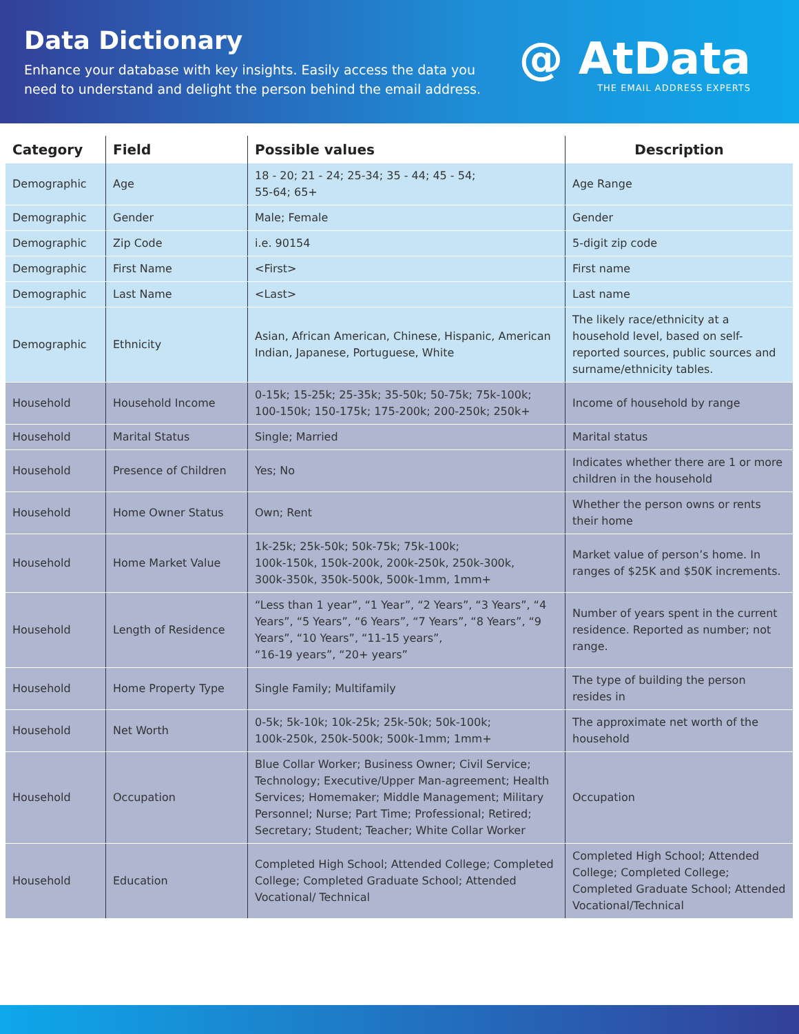Data Dictionary
Enhance your database with key insights. Easily access the data you
need to understand and delight the person behind the email address.
@ AtData
THE EMAIL ADDRESS EXPERTS
| Category | Field | Possible values | Description |
| --- | --- | --- | --- |
| Demographic | Age | 18 - 20; 21 - 24; 25-34; 35 - 44; 45 - 54; 55-64; 65+ | Age Range |
| Demographic | Gender | Male; Female | Gender |
| Demographic | Zip Code | i.e. 90154 | 5-digit zip code |
| Demographic | First Name | <First> | First name |
| Demographic | Last Name | <Last> | Last name |
| Demographic | Ethnicity | Asian, African American, Chinese, Hispanic, American Indian, Japanese, Portuguese, White | The likely race/ethnicity at a household level, based on self-reported sources, public sources and surname/ethnicity tables. |
| Household | Household Income | 0-15k; 15-25k; 25-35k; 35-50k; 50-75k; 75k-100k; 100-150k; 150-175k; 175-200k; 200-250k; 250k+ | Income of household by range |
| Household | Marital Status | Single; Married | Marital status |
| Household | Presence of Children | Yes; No | Indicates whether there are 1 or more children in the household |
| Household | Home Owner Status | Own; Rent | Whether the person owns or rents their home |
| Household | Home Market Value | 1k-25k; 25k-50k; 50k-75k; 75k-100k; 100k-150k, 150k-200k, 200k-250k, 250k-300k, 300k-350k, 350k-500k, 500k-1mm, 1mm+ | Market value of person’s home. In ranges of $25K and $50K increments. |
| Household | Length of Residence | “Less than 1 year”, “1 Year”, “2 Years”, “3 Years”, “4 Years”, “5 Years”, “6 Years”, “7 Years”, “8 Years”, “9 Years”, “10 Years”, “11-15 years”, “16-19 years”, “20+ years” | Number of years spent in the current residence. Reported as number; not range. |
| Household | Home Property Type | Single Family; Multifamily | The type of building the person resides in |
| Household | Net Worth | 0-5k; 5k-10k; 10k-25k; 25k-50k; 50k-100k; 100k-250k, 250k-500k; 500k-1mm; 1mm+ | The approximate net worth of the household |
| Household | Occupation | Blue Collar Worker; Business Owner; Civil Service; Technology; Executive/Upper Man-agreement; Health Services; Homemaker; Middle Management; Military Personnel; Nurse; Part Time; Professional; Retired; Secretary; Student; Teacher; White Collar Worker | Occupation |
| Household | Education | Completed High School; Attended College; Completed College; Completed Graduate School; Attended Vocational/ Technical | Completed High School; Attended College; Completed College; Completed Graduate School; Attended Vocational/Technical |